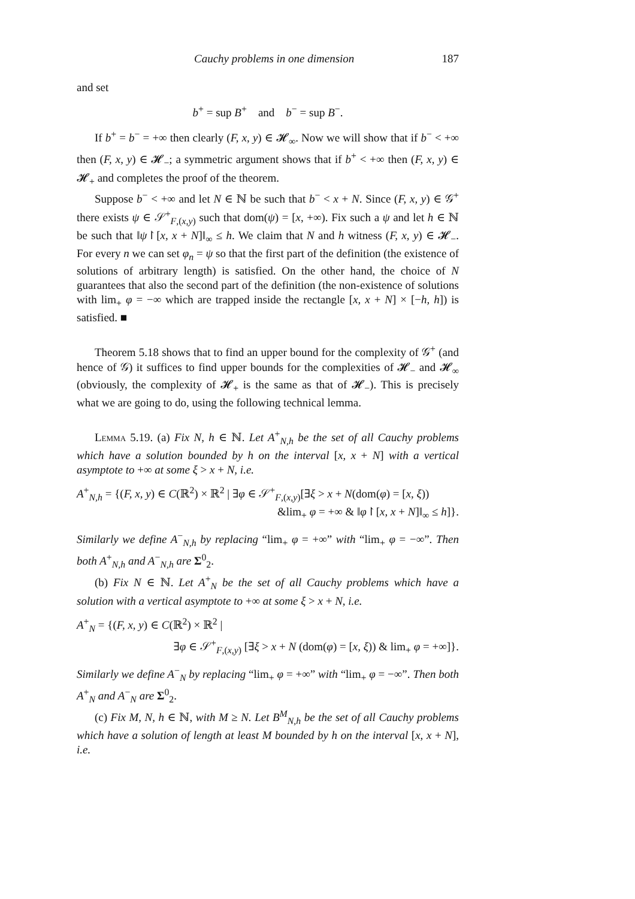Cauchy problems in one dimension 187
and set
b<sup>+</sup> = sup B<sup>+</sup> and b<sup>−</sup> = sup B<sup>−</sup>.
If b<sup>+</sup> = b<sup>−</sup> = +∞ then clearly (F, x, y) ∈ 𝓗<sub>∞</sub>. Now we will show that if b<sup>−</sup> < +∞ then (F, x, y) ∈ 𝓗<sub>−</sub>; a symmetric argument shows that if b<sup>+</sup> < +∞ then (F, x, y) ∈ 𝓗<sub>+</sub> and completes the proof of the theorem.
Suppose b<sup>−</sup> < +∞ and let N ∈ ℕ be such that b<sup>−</sup> < x + N. Since (F, x, y) ∈ 𝒢<sup>+</sup> there exists ψ ∈ 𝒮<sup>+</sup><sub>F,(x,y)</sub> such that dom(ψ) = [x, +∞). Fix such a ψ and let h ∈ ℕ be such that ‖ψ↾[x, x + N]‖<sub>∞</sub> ≤ h. We claim that N and h witness (F, x, y) ∈ 𝓗<sub>−</sub>. For every n we can set φ<sub>n</sub> = ψ so that the first part of the definition (the existence of solutions of arbitrary length) is satisfied. On the other hand, the choice of N guarantees that also the second part of the definition (the non-existence of solutions with lim<sub>+</sub> φ = −∞ which are trapped inside the rectangle [x, x + N] × [−h, h]) is satisfied. ■
Theorem 5.18 shows that to find an upper bound for the complexity of 𝒢<sup>+</sup> (and hence of 𝒢) it suffices to find upper bounds for the complexities of 𝓗<sub>−</sub> and 𝓗<sub>∞</sub> (obviously, the complexity of 𝓗<sub>+</sub> is the same as that of 𝓗<sub>−</sub>). This is precisely what we are going to do, using the following technical lemma.
Lemma 5.19. (a) Fix N, h ∈ ℕ. Let A<sup>+</sup><sub>N,h</sub> be the set of all Cauchy problems which have a solution bounded by h on the interval [x, x + N] with a vertical asymptote to +∞ at some ξ > x + N, i.e.
A<sup>+</sup><sub>N,h</sub> = {(F, x, y) ∈ C(ℝ<sup>2</sup>) × ℝ<sup>2</sup> | ∃φ ∈ 𝒮<sup>+</sup><sub>F,(x,y)</sub>[∃ξ > x + N(dom(φ) = [x, ξ))
&lim<sub>+</sub> φ = +∞ & ‖φ↾[x, x + N]‖<sub>∞</sub> ≤ h]}.
Similarly we define A<sup>−</sup><sub>N,h</sub> by replacing “lim<sub>+</sub> φ = +∞” with “lim<sub>+</sub> φ = −∞”. Then both A<sup>+</sup><sub>N,h</sub> and A<sup>−</sup><sub>N,h</sub> are Σ<sup>0</sup><sub>2</sub>.
(b) Fix N ∈ ℕ. Let A<sup>+</sup><sub>N</sub> be the set of all Cauchy problems which have a solution with a vertical asymptote to +∞ at some ξ > x + N, i.e.
A<sup>+</sup><sub>N</sub> = {(F, x, y) ∈ C(ℝ<sup>2</sup>) × ℝ<sup>2</sup> |
∃φ ∈ 𝒮<sup>+</sup><sub>F,(x,y)</sub> [∃ξ > x + N (dom(φ) = [x, ξ)) & lim<sub>+</sub> φ = +∞]}.
Similarly we define A<sup>−</sup><sub>N</sub> by replacing “lim<sub>+</sub> φ = +∞” with “lim<sub>+</sub> φ = −∞”. Then both A<sup>+</sup><sub>N</sub> and A<sup>−</sup><sub>N</sub> are Σ<sup>0</sup><sub>2</sub>.
(c) Fix M, N, h ∈ ℕ, with M ≥ N. Let B<sup>M</sup><sub>N,h</sub> be the set of all Cauchy problems which have a solution of length at least M bounded by h on the interval [x, x + N], i.e.